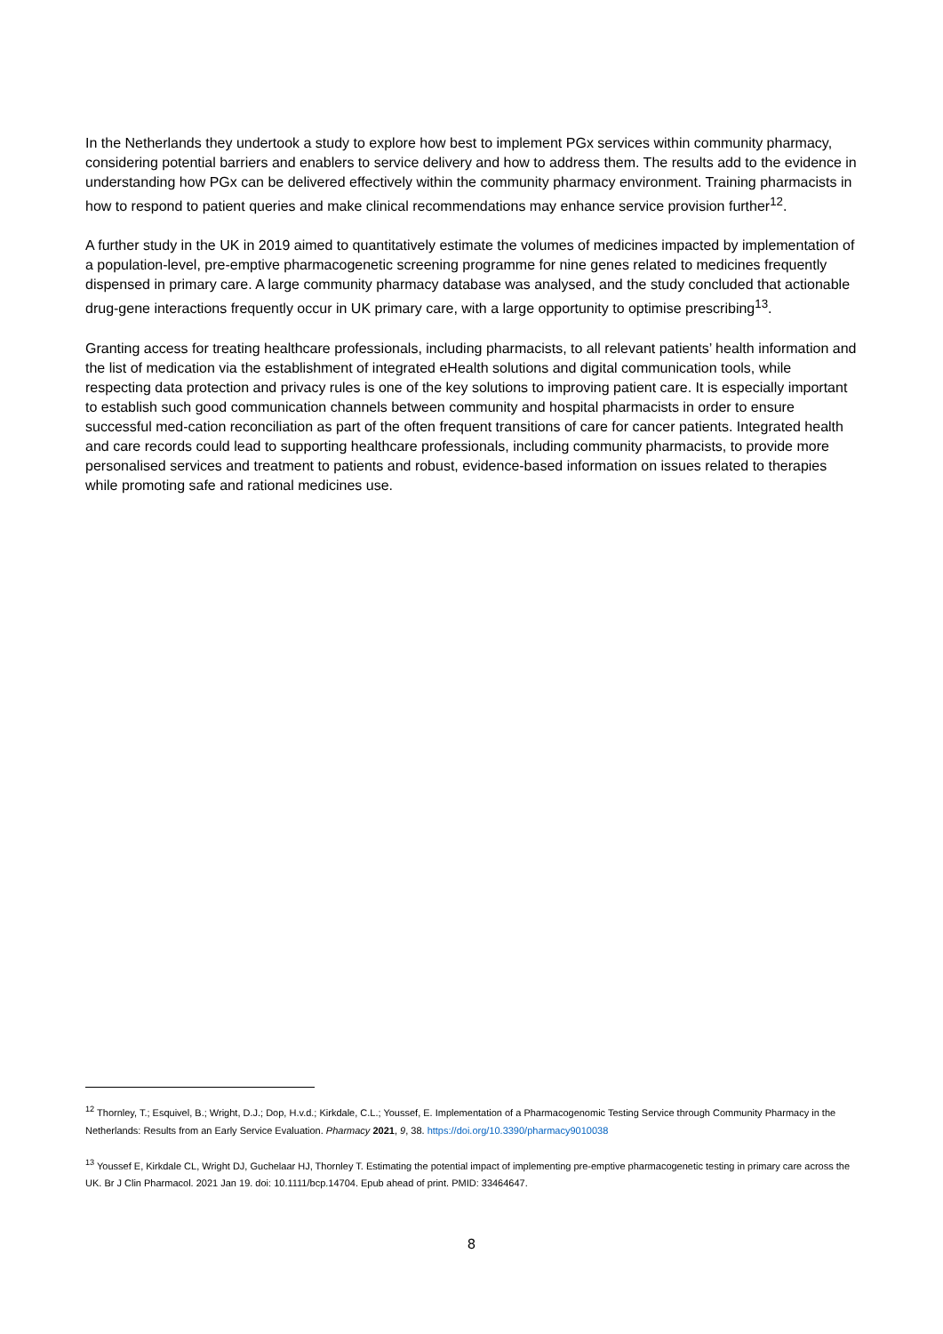In the Netherlands they undertook a study to explore how best to implement PGx services within community pharmacy, considering potential barriers and enablers to service delivery and how to address them. The results add to the evidence in understanding how PGx can be delivered effectively within the community pharmacy environment. Training pharmacists in how to respond to patient queries and make clinical recommendations may enhance service provision further<sup>12</sup>.
A further study in the UK in 2019 aimed to quantitatively estimate the volumes of medicines impacted by implementation of a population-level, pre-emptive pharmacogenetic screening programme for nine genes related to medicines frequently dispensed in primary care. A large community pharmacy database was analysed, and the study concluded that actionable drug-gene interactions frequently occur in UK primary care, with a large opportunity to optimise prescribing<sup>13</sup>.
Granting access for treating healthcare professionals, including pharmacists, to all relevant patients’ health information and the list of medication via the establishment of integrated eHealth solutions and digital communication tools, while respecting data protection and privacy rules is one of the key solutions to improving patient care. It is especially important to establish such good communication channels between community and hospital pharmacists in order to ensure successful med-cation reconciliation as part of the often frequent transitions of care for cancer patients. Integrated health and care records could lead to supporting healthcare professionals, including community pharmacists, to provide more personalised services and treatment to patients and robust, evidence-based information on issues related to therapies while promoting safe and rational medicines use.
<sup>12</sup> Thornley, T.; Esquivel, B.; Wright, D.J.; Dop, H.v.d.; Kirkdale, C.L.; Youssef, E. Implementation of a Pharmacogenomic Testing Service through Community Pharmacy in the Netherlands: Results from an Early Service Evaluation. Pharmacy 2021, 9, 38. https://doi.org/10.3390/pharmacy9010038
<sup>13</sup> Youssef E, Kirkdale CL, Wright DJ, Guchelaar HJ, Thornley T. Estimating the potential impact of implementing pre-emptive pharmacogenetic testing in primary care across the UK. Br J Clin Pharmacol. 2021 Jan 19. doi: 10.1111/bcp.14704. Epub ahead of print. PMID: 33464647.
8